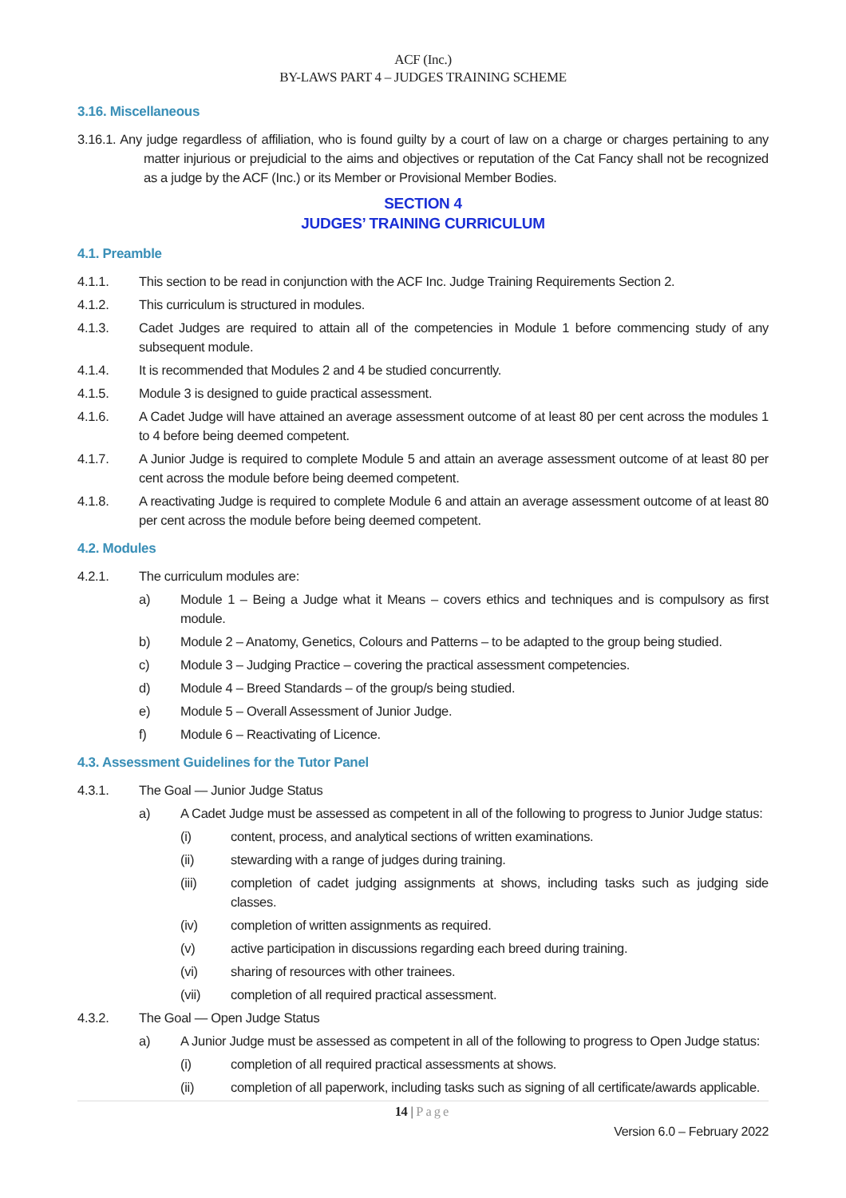ACF (Inc.)
BY-LAWS PART 4 – JUDGES TRAINING SCHEME
3.16. Miscellaneous
3.16.1. Any judge regardless of affiliation, who is found guilty by a court of law on a charge or charges pertaining to any matter injurious or prejudicial to the aims and objectives or reputation of the Cat Fancy shall not be recognized as a judge by the ACF (Inc.) or its Member or Provisional Member Bodies.
SECTION 4
JUDGES’ TRAINING CURRICULUM
4.1. Preamble
4.1.1. This section to be read in conjunction with the ACF Inc. Judge Training Requirements Section 2.
4.1.2. This curriculum is structured in modules.
4.1.3. Cadet Judges are required to attain all of the competencies in Module 1 before commencing study of any subsequent module.
4.1.4. It is recommended that Modules 2 and 4 be studied concurrently.
4.1.5. Module 3 is designed to guide practical assessment.
4.1.6. A Cadet Judge will have attained an average assessment outcome of at least 80 per cent across the modules 1 to 4 before being deemed competent.
4.1.7. A Junior Judge is required to complete Module 5 and attain an average assessment outcome of at least 80 per cent across the module before being deemed competent.
4.1.8. A reactivating Judge is required to complete Module 6 and attain an average assessment outcome of at least 80 per cent across the module before being deemed competent.
4.2. Modules
4.2.1. The curriculum modules are:
a) Module 1 – Being a Judge what it Means – covers ethics and techniques and is compulsory as first module.
b) Module 2 – Anatomy, Genetics, Colours and Patterns – to be adapted to the group being studied.
c) Module 3 – Judging Practice – covering the practical assessment competencies.
d) Module 4 – Breed Standards – of the group/s being studied.
e) Module 5 – Overall Assessment of Junior Judge.
f) Module 6 – Reactivating of Licence.
4.3. Assessment Guidelines for the Tutor Panel
4.3.1. The Goal — Junior Judge Status
a) A Cadet Judge must be assessed as competent in all of the following to progress to Junior Judge status:
(i) content, process, and analytical sections of written examinations.
(ii) stewarding with a range of judges during training.
(iii) completion of cadet judging assignments at shows, including tasks such as judging side classes.
(iv) completion of written assignments as required.
(v) active participation in discussions regarding each breed during training.
(vi) sharing of resources with other trainees.
(vii) completion of all required practical assessment.
4.3.2. The Goal — Open Judge Status
a) A Junior Judge must be assessed as competent in all of the following to progress to Open Judge status:
(i) completion of all required practical assessments at shows.
(ii) completion of all paperwork, including tasks such as signing of all certificate/awards applicable.
14 | Page
Version 6.0 – February 2022